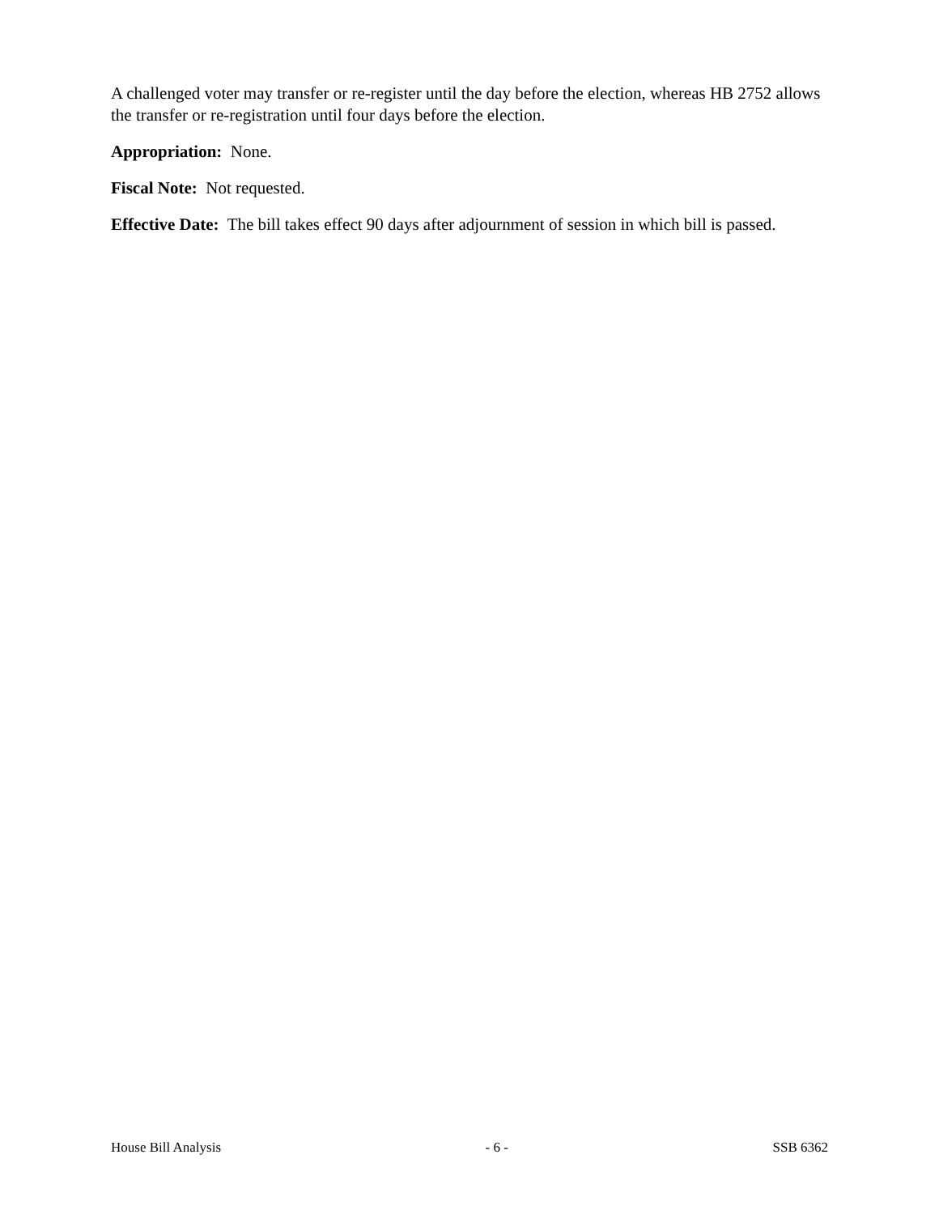A challenged voter may transfer or re-register until the day before the election, whereas HB 2752 allows the transfer or re-registration until four days before the election.
Appropriation: None.
Fiscal Note: Not requested.
Effective Date: The bill takes effect 90 days after adjournment of session in which bill is passed.
House Bill Analysis - 6 - SSB 6362